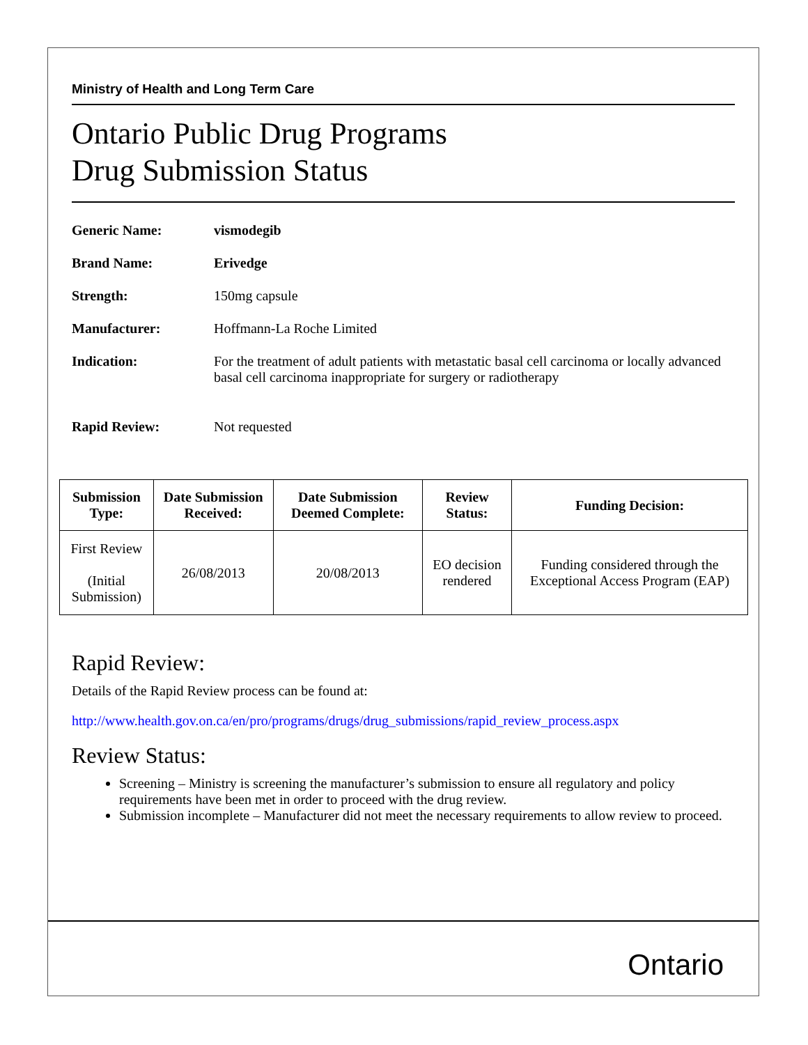Ministry of Health and Long Term Care
Ontario Public Drug Programs
Drug Submission Status
| Generic Name: | vismodegib |
| Brand Name: | Erivedge |
| Strength: | 150mg capsule |
| Manufacturer: | Hoffmann-La Roche Limited |
| Indication: | For the treatment of adult patients with metastatic basal cell carcinoma or locally advanced basal cell carcinoma inappropriate for surgery or radiotherapy |
| Rapid Review: | Not requested |
| Submission Type: | Date Submission Received: | Date Submission Deemed Complete: | Review Status: | Funding Decision: |
| --- | --- | --- | --- | --- |
| First Review (Initial Submission) | 26/08/2013 | 20/08/2013 | EO decision rendered | Funding considered through the Exceptional Access Program (EAP) |
Rapid Review:
Details of the Rapid Review process can be found at:
http://www.health.gov.on.ca/en/pro/programs/drugs/drug_submissions/rapid_review_process.aspx
Review Status:
Screening – Ministry is screening the manufacturer’s submission to ensure all regulatory and policy requirements have been met in order to proceed with the drug review.
Submission incomplete – Manufacturer did not meet the necessary requirements to allow review to proceed.
Ontario